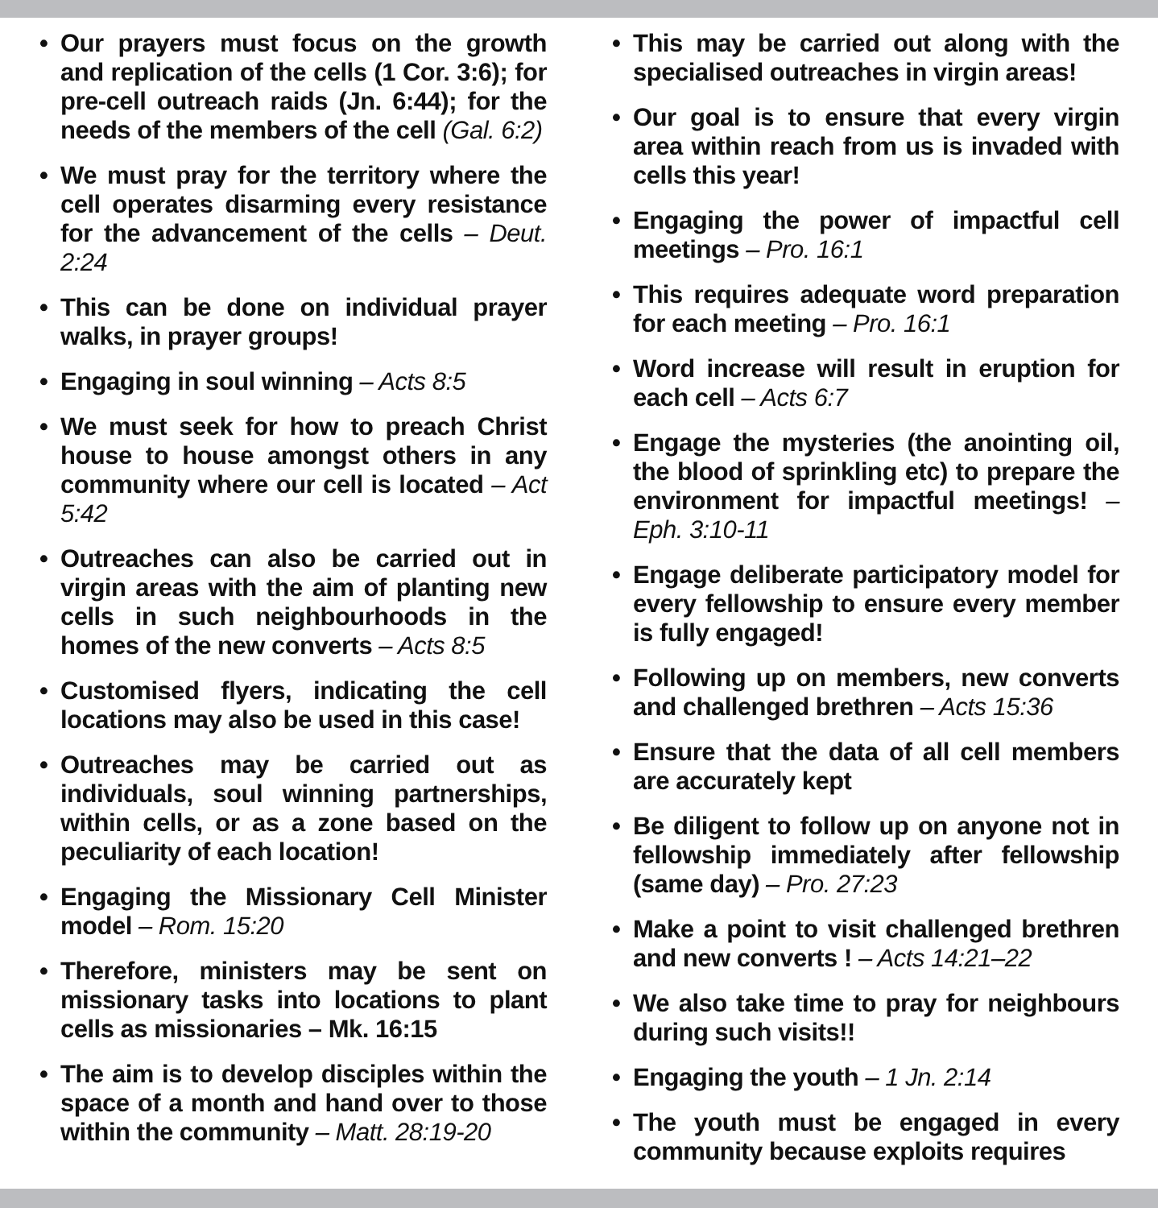• Our prayers must focus on the growth and replication of the cells (1 Cor. 3:6); for pre-cell outreach raids (Jn. 6:44); for the needs of the members of the cell (Gal. 6:2)
• We must pray for the territory where the cell operates disarming every resistance for the advancement of the cells – Deut. 2:24
• This can be done on individual prayer walks, in prayer groups!
• Engaging in soul winning – Acts 8:5
• We must seek for how to preach Christ house to house amongst others in any community where our cell is located – Act 5:42
• Outreaches can also be carried out in virgin areas with the aim of planting new cells in such neighbourhoods in the homes of the new converts – Acts 8:5
• Customised flyers, indicating the cell locations may also be used in this case!
• Outreaches may be carried out as individuals, soul winning partnerships, within cells, or as a zone based on the peculiarity of each location!
• Engaging the Missionary Cell Minister model – Rom. 15:20
• Therefore, ministers may be sent on missionary tasks into locations to plant cells as missionaries – Mk. 16:15
• The aim is to develop disciples within the space of a month and hand over to those within the community – Matt. 28:19-20
• This may be carried out along with the specialised outreaches in virgin areas!
• Our goal is to ensure that every virgin area within reach from us is invaded with cells this year!
• Engaging the power of impactful cell meetings – Pro. 16:1
• This requires adequate word preparation for each meeting – Pro. 16:1
• Word increase will result in eruption for each cell – Acts 6:7
• Engage the mysteries (the anointing oil, the blood of sprinkling etc) to prepare the environment for impactful meetings! – Eph. 3:10-11
• Engage deliberate participatory model for every fellowship to ensure every member is fully engaged!
• Following up on members, new converts and challenged brethren – Acts 15:36
• Ensure that the data of all cell members are accurately kept
• Be diligent to follow up on anyone not in fellowship immediately after fellowship (same day) – Pro. 27:23
• Make a point to visit challenged brethren and new converts ! – Acts 14:21–22
• We also take time to pray for neighbours during such visits!!
• Engaging the youth – 1 Jn. 2:14
• The youth must be engaged in every community because exploits requires